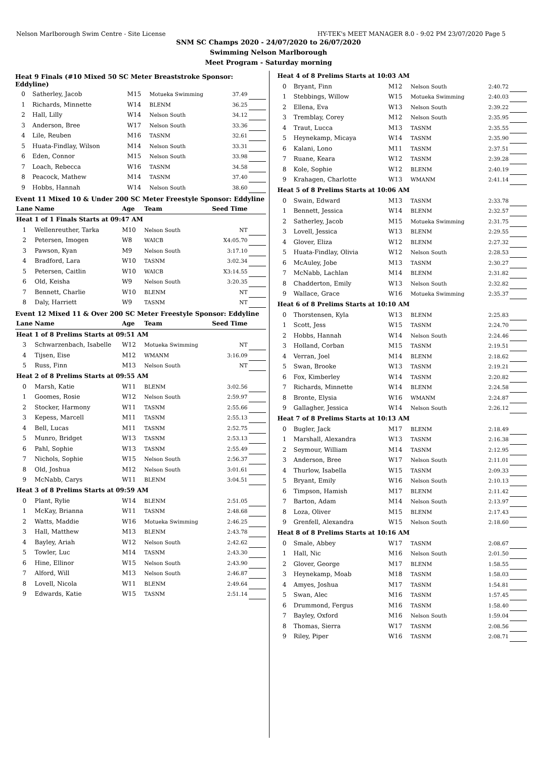Nelson Marlborough Swim Centre - Site License HY-TEK's MEET MANAGER 8.0 - 9:02 PM 23/07/2020 Page 5
SNM SC Champs 2020 - 24/07/2020 to 26/07/2020
Swimming Nelson Marlborough
Meet Program - Saturday morning
Heat 9 Finals (#10 Mixed 50 SC Meter Breaststroke Sponsor: Eddyline)
| 0 | Satherley, Jacob | M15 | Motueka Swimming | 37.49 | |
| 1 | Richards, Minnette | W14 | BLENM | 36.25 | |
| 2 | Hall, Lilly | W14 | Nelson South | 34.12 | |
| 3 | Anderson, Bree | W17 | Nelson South | 33.36 | |
| 4 | Lile, Reuben | M16 | TASNM | 32.61 | |
| 5 | Huata-Findlay, Wilson | M14 | Nelson South | 33.31 | |
| 6 | Eden, Connor | M15 | Nelson South | 33.98 | |
| 7 | Loach, Rebecca | W16 | TASNM | 34.58 | |
| 8 | Peacock, Mathew | M14 | TASNM | 37.40 | |
| 9 | Hobbs, Hannah | W14 | Nelson South | 38.60 | |
Event 11 Mixed 10 & Under 200 SC Meter Freestyle Sponsor: Eddyline
| Lane | Name | Age | Team | Seed Time | |
| --- | --- | --- | --- | --- | --- |
| Heat 1 of 1 Finals Starts at 09:47 AM | | | | | |
| 1 | Wellenreuther, Tarka | M10 | Nelson South | NT | |
| 2 | Petersen, Imogen | W8 | WAICB | X4:05.70 | |
| 3 | Pawson, Kyan | M9 | Nelson South | 3:17.10 | |
| 4 | Bradford, Lara | W10 | TASNM | 3:02.34 | |
| 5 | Petersen, Caitlin | W10 | WAICB | X3:14.55 | |
| 6 | Old, Keisha | W9 | Nelson South | 3:20.35 | |
| 7 | Bennett, Charlie | W10 | BLENM | NT | |
| 8 | Daly, Harriett | W9 | TASNM | NT | |
Event 12 Mixed 11 & Over 200 SC Meter Freestyle Sponsor: Eddyline
| Lane | Name | Age | Team | Seed Time | |
| --- | --- | --- | --- | --- | --- |
| Heat 1 of 8 Prelims Starts at 09:51 AM | | | | | |
| 3 | Schwarzenbach, Isabelle | W12 | Motueka Swimming | NT | |
| 4 | Tijsen, Eise | M12 | WMANM | 3:16.09 | |
| 5 | Russ, Finn | M13 | Nelson South | NT | |
| Heat 2 of 8 Prelims Starts at 09:55 AM | | | | | |
| 0 | Marsh, Katie | W11 | BLENM | 3:02.56 | |
| 1 | Goomes, Rosie | W12 | Nelson South | 2:59.97 | |
| 2 | Stocker, Harmony | W11 | TASNM | 2:55.66 | |
| 3 | Kepess, Marcell | M11 | TASNM | 2:55.13 | |
| 4 | Bell, Lucas | M11 | TASNM | 2:52.75 | |
| 5 | Munro, Bridget | W13 | TASNM | 2:53.13 | |
| 6 | Pahl, Sophie | W13 | TASNM | 2:55.49 | |
| 7 | Nichols, Sophie | W15 | Nelson South | 2:56.37 | |
| 8 | Old, Joshua | M12 | Nelson South | 3:01.61 | |
| 9 | McNabb, Carys | W11 | BLENM | 3:04.51 | |
| Heat 3 of 8 Prelims Starts at 09:59 AM | | | | | |
| 0 | Plant, Rylie | W14 | BLENM | 2:51.05 | |
| 1 | McKay, Brianna | W11 | TASNM | 2:48.68 | |
| 2 | Watts, Maddie | W16 | Motueka Swimming | 2:46.25 | |
| 3 | Hall, Matthew | M13 | BLENM | 2:43.78 | |
| 4 | Bayley, Ariah | W12 | Nelson South | 2:42.62 | |
| 5 | Towler, Luc | M14 | TASNM | 2:43.30 | |
| 6 | Hine, Ellinor | W15 | Nelson South | 2:43.90 | |
| 7 | Alford, Will | M13 | Nelson South | 2:46.87 | |
| 8 | Lovell, Nicola | W11 | BLENM | 2:49.64 | |
| 9 | Edwards, Katie | W15 | TASNM | 2:51.14 | |
| Heat 4 of 8 Prelims Starts at 10:03 AM | | | | | |
| 0 | Bryant, Finn | M12 | Nelson South | 2:40.72 | |
| 1 | Stebbings, Willow | W15 | Motueka Swimming | 2:40.03 | |
| 2 | Ellena, Eva | W13 | Nelson South | 2:39.22 | |
| 3 | Tremblay, Corey | M12 | Nelson South | 2:35.95 | |
| 4 | Traut, Lucca | M13 | TASNM | 2:35.55 | |
| 5 | Heynekamp, Micaya | W14 | TASNM | 2:35.90 | |
| 6 | Kalani, Lono | M11 | TASNM | 2:37.51 | |
| 7 | Ruane, Keara | W12 | TASNM | 2:39.28 | |
| 8 | Kole, Sophie | W12 | BLENM | 2:40.19 | |
| 9 | Krahagen, Charlotte | W13 | WMANM | 2:41.14 | |
| Heat 5 of 8 Prelims Starts at 10:06 AM | | | | | |
| 0 | Swain, Edward | M13 | TASNM | 2:33.78 | |
| 1 | Bennett, Jessica | W14 | BLENM | 2:32.57 | |
| 2 | Satherley, Jacob | M15 | Motueka Swimming | 2:31.75 | |
| 3 | Lovell, Jessica | W13 | BLENM | 2:29.55 | |
| 4 | Glover, Eliza | W12 | BLENM | 2:27.32 | |
| 5 | Huata-Findlay, Olivia | W12 | Nelson South | 2:28.53 | |
| 6 | McAuley, Jobe | M13 | TASNM | 2:30.27 | |
| 7 | McNabb, Lachlan | M14 | BLENM | 2:31.82 | |
| 8 | Chadderton, Emily | W13 | Nelson South | 2:32.82 | |
| 9 | Wallace, Grace | W16 | Motueka Swimming | 2:35.37 | |
| Heat 6 of 8 Prelims Starts at 10:10 AM | | | | | |
| 0 | Thorstensen, Kyla | W13 | BLENM | 2:25.83 | |
| 1 | Scott, Jess | W15 | TASNM | 2:24.70 | |
| 2 | Hobbs, Hannah | W14 | Nelson South | 2:24.46 | |
| 3 | Holland, Corban | M15 | TASNM | 2:19.51 | |
| 4 | Verran, Joel | M14 | BLENM | 2:18.62 | |
| 5 | Swan, Brooke | W13 | TASNM | 2:19.21 | |
| 6 | Fox, Kimberley | W14 | TASNM | 2:20.82 | |
| 7 | Richards, Minnette | W14 | BLENM | 2:24.58 | |
| 8 | Bronte, Elysia | W16 | WMANM | 2:24.87 | |
| 9 | Gallagher, Jessica | W14 | Nelson South | 2:26.12 | |
| Heat 7 of 8 Prelims Starts at 10:13 AM | | | | | |
| 0 | Bugler, Jack | M17 | BLENM | 2:18.49 | |
| 1 | Marshall, Alexandra | W13 | TASNM | 2:16.38 | |
| 2 | Seymour, William | M14 | TASNM | 2:12.95 | |
| 3 | Anderson, Bree | W17 | Nelson South | 2:11.01 | |
| 4 | Thurlow, Isabella | W15 | TASNM | 2:09.33 | |
| 5 | Bryant, Emily | W16 | Nelson South | 2:10.13 | |
| 6 | Timpson, Hamish | M17 | BLENM | 2:11.42 | |
| 7 | Barton, Adam | M14 | Nelson South | 2:13.97 | |
| 8 | Loza, Oliver | M15 | BLENM | 2:17.43 | |
| 9 | Grenfell, Alexandra | W15 | Nelson South | 2:18.60 | |
| Heat 8 of 8 Prelims Starts at 10:16 AM | | | | | |
| 0 | Smale, Abbey | W17 | TASNM | 2:08.67 | |
| 1 | Hall, Nic | M16 | Nelson South | 2:01.50 | |
| 2 | Glover, George | M17 | BLENM | 1:58.55 | |
| 3 | Heynekamp, Moab | M18 | TASNM | 1:58.03 | |
| 4 | Amyes, Joshua | M17 | TASNM | 1:54.81 | |
| 5 | Swan, Alec | M16 | TASNM | 1:57.45 | |
| 6 | Drummond, Fergus | M16 | TASNM | 1:58.40 | |
| 7 | Bayley, Oxford | M16 | Nelson South | 1:59.04 | |
| 8 | Thomas, Sierra | W17 | TASNM | 2:08.56 | |
| 9 | Riley, Piper | W16 | TASNM | 2:08.71 | |